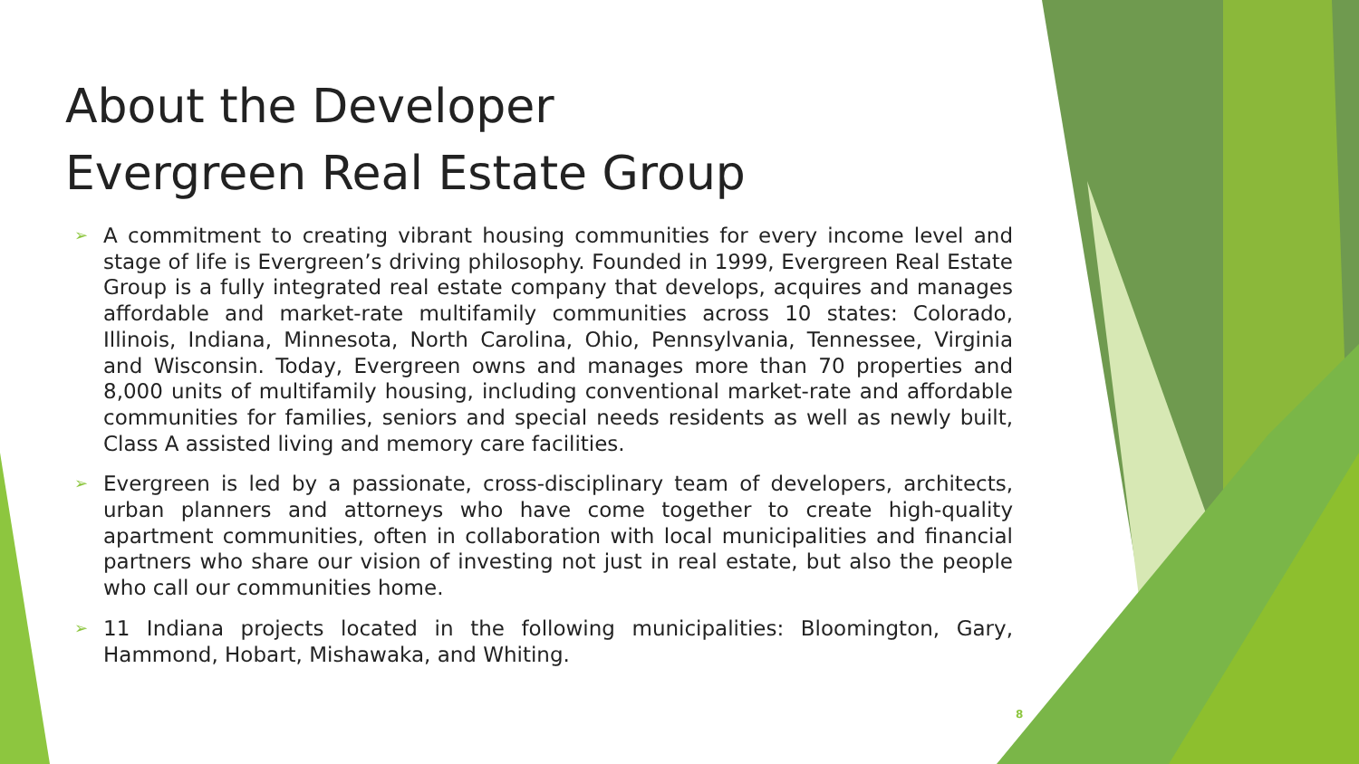About the Developer
Evergreen Real Estate Group
➢ A commitment to creating vibrant housing communities for every income level and stage of life is Evergreen’s driving philosophy. Founded in 1999, Evergreen Real Estate Group is a fully integrated real estate company that develops, acquires and manages affordable and market-rate multifamily communities across 10 states: Colorado, Illinois, Indiana, Minnesota, North Carolina, Ohio, Pennsylvania, Tennessee, Virginia and Wisconsin. Today, Evergreen owns and manages more than 70 properties and 8,000 units of multifamily housing, including conventional market-rate and affordable communities for families, seniors and special needs residents as well as newly built, Class A assisted living and memory care facilities.
➢ Evergreen is led by a passionate, cross-disciplinary team of developers, architects, urban planners and attorneys who have come together to create high-quality apartment communities, often in collaboration with local municipalities and financial partners who share our vision of investing not just in real estate, but also the people who call our communities home.
➢ 11 Indiana projects located in the following municipalities: Bloomington, Gary, Hammond, Hobart, Mishawaka, and Whiting.
8